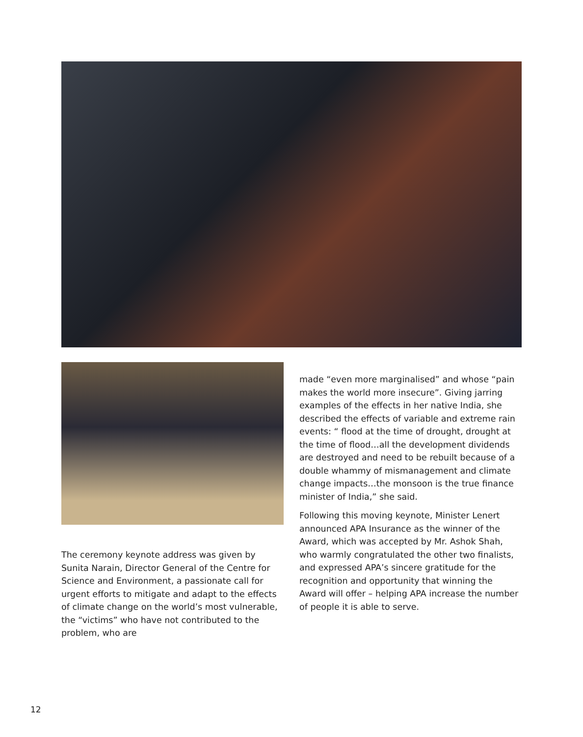The ceremony keynote address was given by Sunita Narain, Director General of the Centre for Science and Environment, a passionate call for urgent efforts to mitigate and adapt to the effects of climate change on the world’s most vulnerable, the “victims” who have not contributed to the problem, who are
made “even more marginalised” and whose “pain makes the world more insecure”. Giving jarring examples of the effects in her native India, she described the effects of variable and extreme rain events: “ flood at the time of drought, drought at the time of flood…all the development dividends are destroyed and need to be rebuilt because of a double whammy of mismanagement and climate change impacts…the monsoon is the true finance minister of India,” she said.
Following this moving keynote, Minister Lenert announced APA Insurance as the winner of the Award, which was accepted by Mr. Ashok Shah, who warmly congratulated the other two finalists, and expressed APA’s sincere gratitude for the recognition and opportunity that winning the Award will offer – helping APA increase the number of people it is able to serve.
12